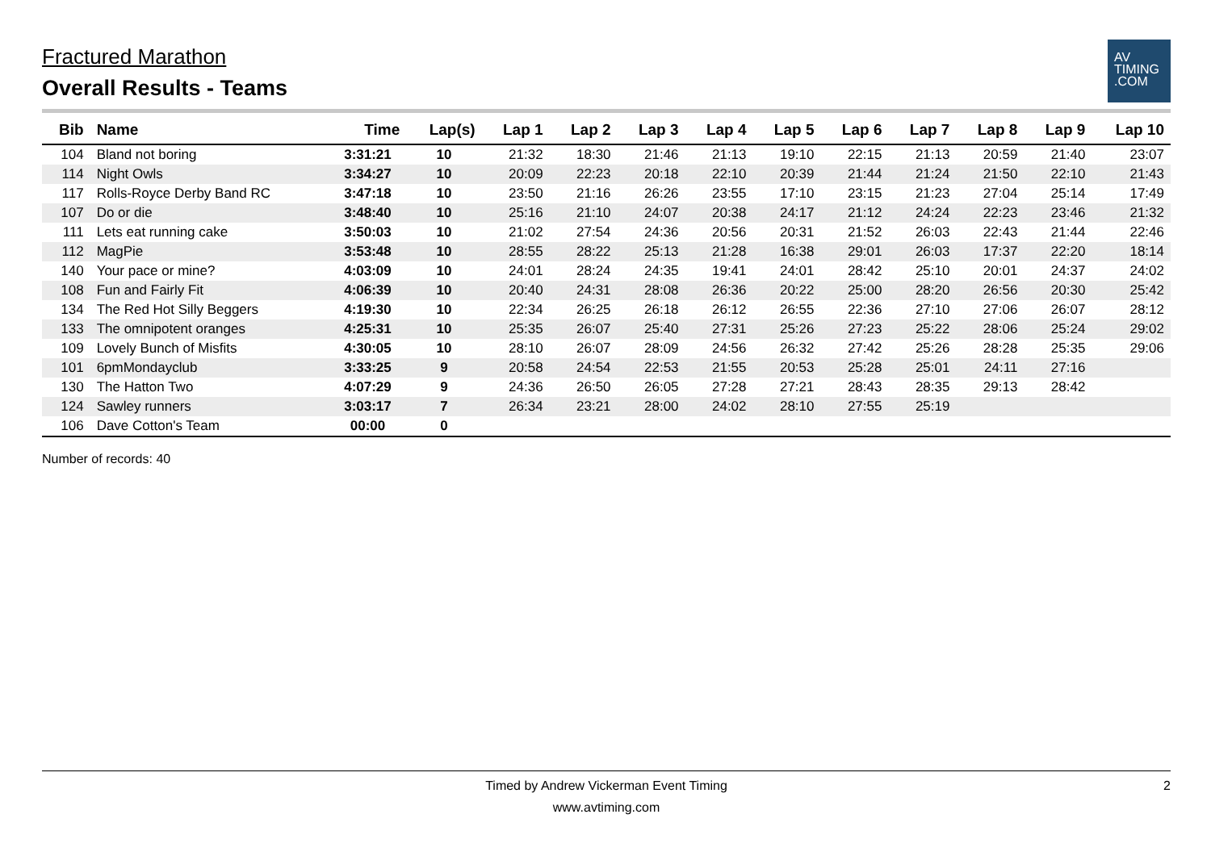Fractured Marathon
Overall Results - Teams
AV
TIMING
.COM
| Bib | Name | Time | Lap(s) | Lap 1 | Lap 2 | Lap 3 | Lap 4 | Lap 5 | Lap 6 | Lap 7 | Lap 8 | Lap 9 | Lap 10 |
| --- | --- | --- | --- | --- | --- | --- | --- | --- | --- | --- | --- | --- | --- |
| 104 | Bland not boring | 3:31:21 | 10 | 21:32 | 18:30 | 21:46 | 21:13 | 19:10 | 22:15 | 21:13 | 20:59 | 21:40 | 23:07 |
| 114 | Night Owls | 3:34:27 | 10 | 20:09 | 22:23 | 20:18 | 22:10 | 20:39 | 21:44 | 21:24 | 21:50 | 22:10 | 21:43 |
| 117 | Rolls-Royce Derby Band RC | 3:47:18 | 10 | 23:50 | 21:16 | 26:26 | 23:55 | 17:10 | 23:15 | 21:23 | 27:04 | 25:14 | 17:49 |
| 107 | Do or die | 3:48:40 | 10 | 25:16 | 21:10 | 24:07 | 20:38 | 24:17 | 21:12 | 24:24 | 22:23 | 23:46 | 21:32 |
| 111 | Lets eat running cake | 3:50:03 | 10 | 21:02 | 27:54 | 24:36 | 20:56 | 20:31 | 21:52 | 26:03 | 22:43 | 21:44 | 22:46 |
| 112 | MagPie | 3:53:48 | 10 | 28:55 | 28:22 | 25:13 | 21:28 | 16:38 | 29:01 | 26:03 | 17:37 | 22:20 | 18:14 |
| 140 | Your pace or mine? | 4:03:09 | 10 | 24:01 | 28:24 | 24:35 | 19:41 | 24:01 | 28:42 | 25:10 | 20:01 | 24:37 | 24:02 |
| 108 | Fun and Fairly Fit | 4:06:39 | 10 | 20:40 | 24:31 | 28:08 | 26:36 | 20:22 | 25:00 | 28:20 | 26:56 | 20:30 | 25:42 |
| 134 | The Red Hot Silly Beggers | 4:19:30 | 10 | 22:34 | 26:25 | 26:18 | 26:12 | 26:55 | 22:36 | 27:10 | 27:06 | 26:07 | 28:12 |
| 133 | The omnipotent oranges | 4:25:31 | 10 | 25:35 | 26:07 | 25:40 | 27:31 | 25:26 | 27:23 | 25:22 | 28:06 | 25:24 | 29:02 |
| 109 | Lovely Bunch of Misfits | 4:30:05 | 10 | 28:10 | 26:07 | 28:09 | 24:56 | 26:32 | 27:42 | 25:26 | 28:28 | 25:35 | 29:06 |
| 101 | 6pmMondayclub | 3:33:25 | 9 | 20:58 | 24:54 | 22:53 | 21:55 | 20:53 | 25:28 | 25:01 | 24:11 | 27:16 | |
| 130 | The Hatton Two | 4:07:29 | 9 | 24:36 | 26:50 | 26:05 | 27:28 | 27:21 | 28:43 | 28:35 | 29:13 | 28:42 | |
| 124 | Sawley runners | 3:03:17 | 7 | 26:34 | 23:21 | 28:00 | 24:02 | 28:10 | 27:55 | 25:19 | | | |
| 106 | Dave Cotton's Team | 00:00 | 0 | | | | | | | | | | |
Number of records: 40
Timed by Andrew Vickerman Event Timing
www.avtiming.com
2